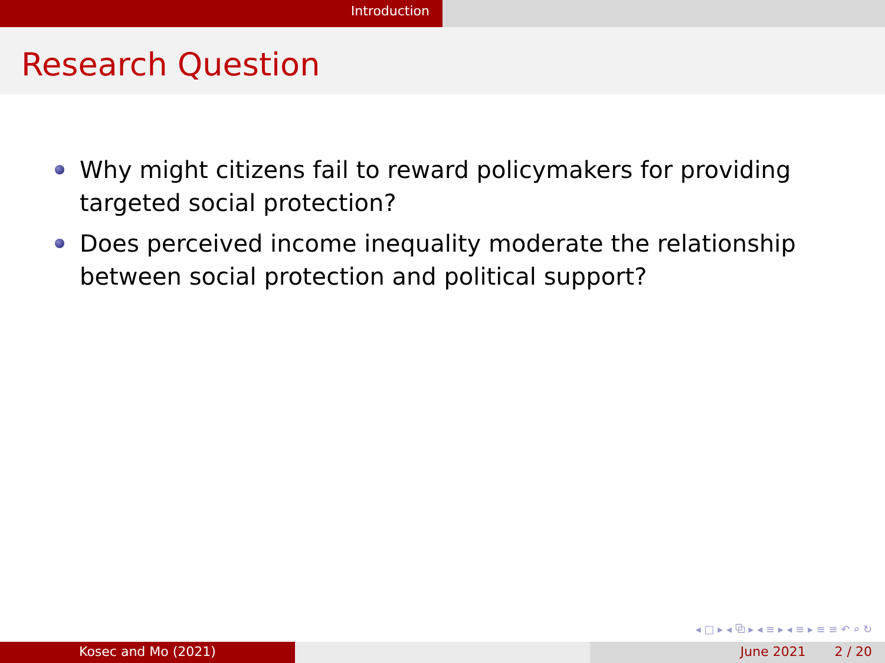Introduction
Research Question
Why might citizens fail to reward policymakers for providing targeted social protection?
Does perceived income inequality moderate the relationship between social protection and political support?
◂ □ ▸ ◂ ⧉ ▸ ◂ ≡ ▸ ◂ ≡ ▸ ≡ ≡ ↶ ⌕ ↻
Kosec and Mo (2021) June 2021 2 / 20